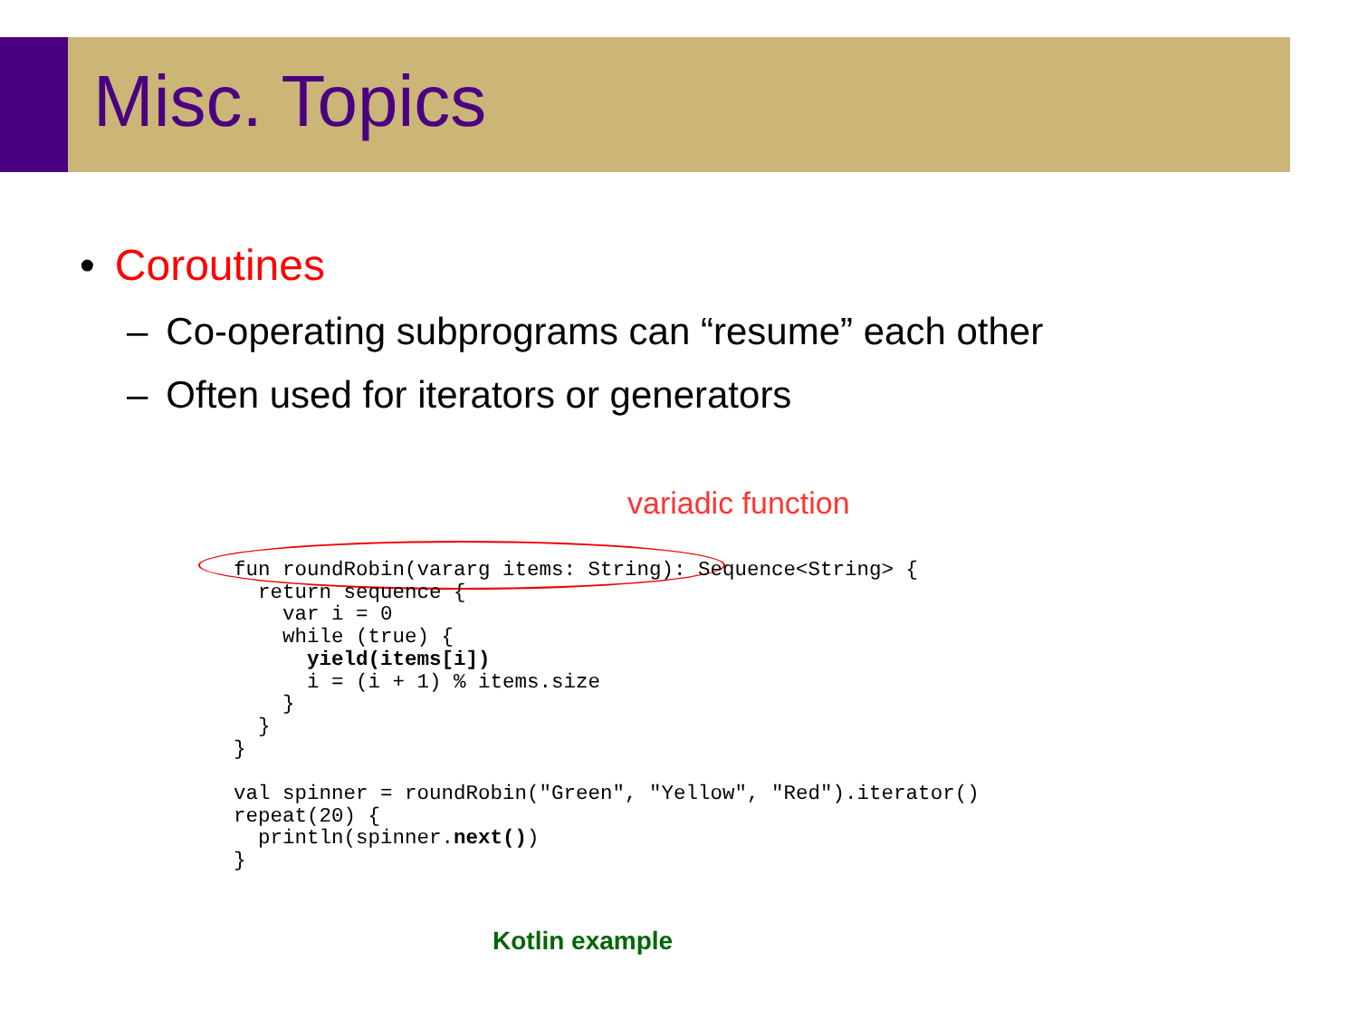Misc. Topics
• Coroutines
– Co-operating subprograms can “resume” each other
– Often used for iterators or generators
variadic function
fun roundRobin(vararg items: String): Sequence<String> {
  return sequence {
    var i = 0
    while (true) {
      yield(items[i])
      i = (i + 1) % items.size
    }
  }
}

val spinner = roundRobin("Green", "Yellow", "Red").iterator()
repeat(20) {
  println(spinner.next())
}
Kotlin example